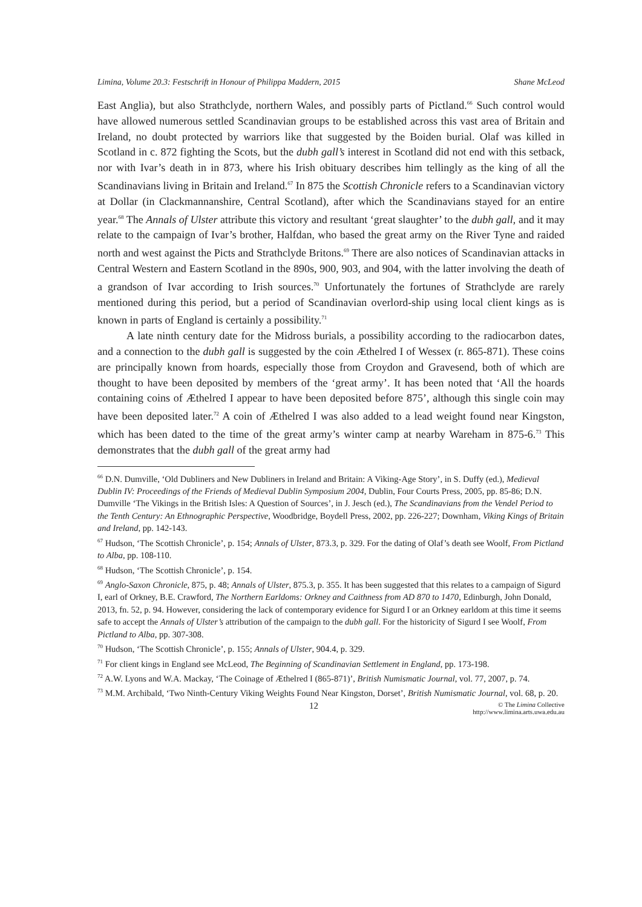Limina, Volume 20.3: Festschrift in Honour of Philippa Maddern, 2015 Shane McLeod
East Anglia), but also Strathclyde, northern Wales, and possibly parts of Pictland.<sup>66</sup> Such control would have allowed numerous settled Scandinavian groups to be established across this vast area of Britain and Ireland, no doubt protected by warriors like that suggested by the Boiden burial. Olaf was killed in Scotland in c. 872 fighting the Scots, but the dubh gall’s interest in Scotland did not end with this setback, nor with Ivar’s death in in 873, where his Irish obituary describes him tellingly as the king of all the Scandinavians living in Britain and Ireland.<sup>67</sup> In 875 the Scottish Chronicle refers to a Scandinavian victory at Dollar (in Clackmannanshire, Central Scotland), after which the Scandinavians stayed for an entire year.<sup>68</sup> The Annals of Ulster attribute this victory and resultant ‘great slaughter’ to the dubh gall, and it may relate to the campaign of Ivar’s brother, Halfdan, who based the great army on the River Tyne and raided north and west against the Picts and Strathclyde Britons.<sup>69</sup> There are also notices of Scandinavian attacks in Central Western and Eastern Scotland in the 890s, 900, 903, and 904, with the latter involving the death of a grandson of Ivar according to Irish sources.<sup>70</sup> Unfortunately the fortunes of Strathclyde are rarely mentioned during this period, but a period of Scandinavian overlord-ship using local client kings as is known in parts of England is certainly a possibility.<sup>71</sup>
A late ninth century date for the Midross burials, a possibility according to the radiocarbon dates, and a connection to the dubh gall is suggested by the coin Æthelred I of Wessex (r. 865-871). These coins are principally known from hoards, especially those from Croydon and Gravesend, both of which are thought to have been deposited by members of the ‘great army’. It has been noted that ‘All the hoards containing coins of Æthelred I appear to have been deposited before 875’, although this single coin may have been deposited later.<sup>72</sup> A coin of Æthelred I was also added to a lead weight found near Kingston, which has been dated to the time of the great army’s winter camp at nearby Wareham in 875-6.<sup>73</sup> This demonstrates that the dubh gall of the great army had
<sup>66</sup> D.N. Dumville, ‘Old Dubliners and New Dubliners in Ireland and Britain: A Viking-Age Story’, in S. Duffy (ed.), Medieval Dublin IV: Proceedings of the Friends of Medieval Dublin Symposium 2004, Dublin, Four Courts Press, 2005, pp. 85-86; D.N. Dumville ‘The Vikings in the British Isles: A Question of Sources’, in J. Jesch (ed.), The Scandinavians from the Vendel Period to the Tenth Century: An Ethnographic Perspective, Woodbridge, Boydell Press, 2002, pp. 226-227; Downham, Viking Kings of Britain and Ireland, pp. 142-143.
<sup>67</sup> Hudson, ‘The Scottish Chronicle’, p. 154; Annals of Ulster, 873.3, p. 329. For the dating of Olaf’s death see Woolf, From Pictland to Alba, pp. 108-110.
<sup>68</sup> Hudson, ‘The Scottish Chronicle’, p. 154.
<sup>69</sup> Anglo-Saxon Chronicle, 875, p. 48; Annals of Ulster, 875.3, p. 355. It has been suggested that this relates to a campaign of Sigurd I, earl of Orkney, B.E. Crawford, The Northern Earldoms: Orkney and Caithness from AD 870 to 1470, Edinburgh, John Donald, 2013, fn. 52, p. 94. However, considering the lack of contemporary evidence for Sigurd I or an Orkney earldom at this time it seems safe to accept the Annals of Ulster’s attribution of the campaign to the dubh gall. For the historicity of Sigurd I see Woolf, From Pictland to Alba, pp. 307-308.
<sup>70</sup> Hudson, ‘The Scottish Chronicle’, p. 155; Annals of Ulster, 904.4, p. 329.
<sup>71</sup> For client kings in England see McLeod, The Beginning of Scandinavian Settlement in England, pp. 173-198.
<sup>72</sup> A.W. Lyons and W.A. Mackay, ‘The Coinage of Æthelred I (865-871)’, British Numismatic Journal, vol. 77, 2007, p. 74.
<sup>73</sup> M.M. Archibald, ‘Two Ninth-Century Viking Weights Found Near Kingston, Dorset’, British Numismatic Journal, vol. 68, p. 20.
12 © The Limina Collective
http://www.limina.arts.uwa.edu.au